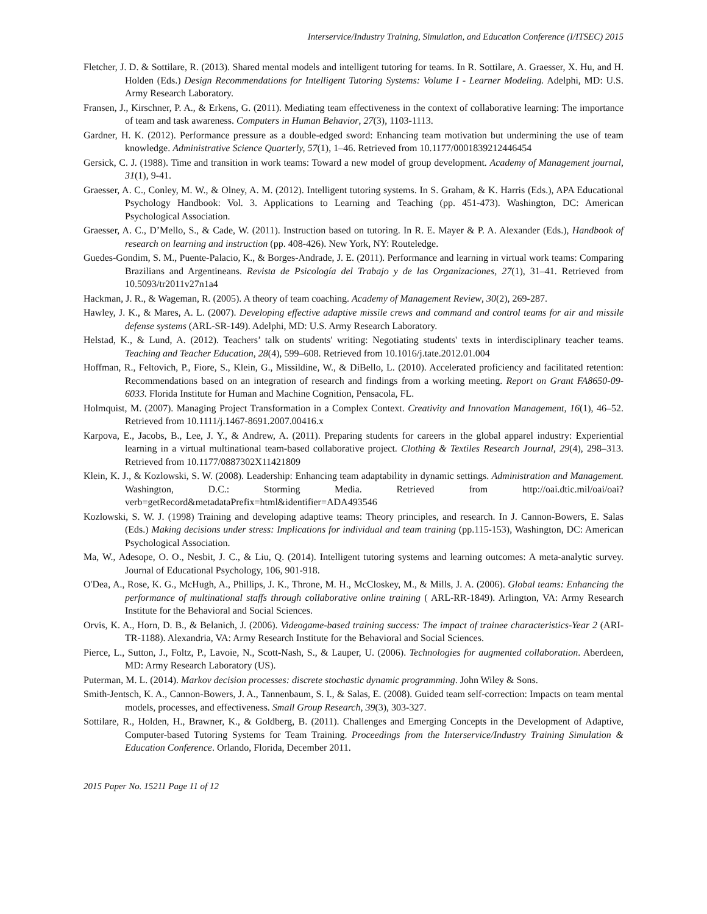Interservice/Industry Training, Simulation, and Education Conference (I/ITSEC) 2015
Fletcher, J. D. & Sottilare, R. (2013). Shared mental models and intelligent tutoring for teams. In R. Sottilare, A. Graesser, X. Hu, and H. Holden (Eds.) Design Recommendations for Intelligent Tutoring Systems: Volume I - Learner Modeling. Adelphi, MD: U.S. Army Research Laboratory.
Fransen, J., Kirschner, P. A., & Erkens, G. (2011). Mediating team effectiveness in the context of collaborative learning: The importance of team and task awareness. Computers in Human Behavior, 27(3), 1103-1113.
Gardner, H. K. (2012). Performance pressure as a double-edged sword: Enhancing team motivation but undermining the use of team knowledge. Administrative Science Quarterly, 57(1), 1–46. Retrieved from 10.1177/0001839212446454
Gersick, C. J. (1988). Time and transition in work teams: Toward a new model of group development. Academy of Management journal, 31(1), 9-41.
Graesser, A. C., Conley, M. W., & Olney, A. M. (2012). Intelligent tutoring systems. In S. Graham, & K. Harris (Eds.), APA Educational Psychology Handbook: Vol. 3. Applications to Learning and Teaching (pp. 451-473). Washington, DC: American Psychological Association.
Graesser, A. C., D’Mello, S., & Cade, W. (2011). Instruction based on tutoring. In R. E. Mayer & P. A. Alexander (Eds.), Handbook of research on learning and instruction (pp. 408-426). New York, NY: Routeledge.
Guedes-Gondim, S. M., Puente-Palacio, K., & Borges-Andrade, J. E. (2011). Performance and learning in virtual work teams: Comparing Brazilians and Argentineans. Revista de Psicología del Trabajo y de las Organizaciones, 27(1), 31–41. Retrieved from 10.5093/tr2011v27n1a4
Hackman, J. R., & Wageman, R. (2005). A theory of team coaching. Academy of Management Review, 30(2), 269-287.
Hawley, J. K., & Mares, A. L. (2007). Developing effective adaptive missile crews and command and control teams for air and missile defense systems (ARL-SR-149). Adelphi, MD: U.S. Army Research Laboratory.
Helstad, K., & Lund, A. (2012). Teachers’ talk on students' writing: Negotiating students' texts in interdisciplinary teacher teams. Teaching and Teacher Education, 28(4), 599–608. Retrieved from 10.1016/j.tate.2012.01.004
Hoffman, R., Feltovich, P., Fiore, S., Klein, G., Missildine, W., & DiBello, L. (2010). Accelerated proficiency and facilitated retention: Recommendations based on an integration of research and findings from a working meeting. Report on Grant FA8650-09-6033. Florida Institute for Human and Machine Cognition, Pensacola, FL.
Holmquist, M. (2007). Managing Project Transformation in a Complex Context. Creativity and Innovation Management, 16(1), 46–52. Retrieved from 10.1111/j.1467-8691.2007.00416.x
Karpova, E., Jacobs, B., Lee, J. Y., & Andrew, A. (2011). Preparing students for careers in the global apparel industry: Experiential learning in a virtual multinational team-based collaborative project. Clothing & Textiles Research Journal, 29(4), 298–313. Retrieved from 10.1177/0887302X11421809
Klein, K. J., & Kozlowski, S. W. (2008). Leadership: Enhancing team adaptability in dynamic settings. Administration and Management. Washington, D.C.: Storming Media. Retrieved from http://oai.dtic.mil/oai/oai?verb=getRecord&metadataPrefix=html&identifier=ADA493546
Kozlowski, S. W. J. (1998) Training and developing adaptive teams: Theory principles, and research. In J. Cannon-Bowers, E. Salas (Eds.) Making decisions under stress: Implications for individual and team training (pp.115-153), Washington, DC: American Psychological Association.
Ma, W., Adesope, O. O., Nesbit, J. C., & Liu, Q. (2014). Intelligent tutoring systems and learning outcomes: A meta-analytic survey. Journal of Educational Psychology, 106, 901-918.
O'Dea, A., Rose, K. G., McHugh, A., Phillips, J. K., Throne, M. H., McCloskey, M., & Mills, J. A. (2006). Global teams: Enhancing the performance of multinational staffs through collaborative online training ( ARL-RR-1849). Arlington, VA: Army Research Institute for the Behavioral and Social Sciences.
Orvis, K. A., Horn, D. B., & Belanich, J. (2006). Videogame-based training success: The impact of trainee characteristics-Year 2 (ARI-TR-1188). Alexandria, VA: Army Research Institute for the Behavioral and Social Sciences.
Pierce, L., Sutton, J., Foltz, P., Lavoie, N., Scott-Nash, S., & Lauper, U. (2006). Technologies for augmented collaboration. Aberdeen, MD: Army Research Laboratory (US).
Puterman, M. L. (2014). Markov decision processes: discrete stochastic dynamic programming. John Wiley & Sons.
Smith-Jentsch, K. A., Cannon-Bowers, J. A., Tannenbaum, S. I., & Salas, E. (2008). Guided team self-correction: Impacts on team mental models, processes, and effectiveness. Small Group Research, 39(3), 303-327.
Sottilare, R., Holden, H., Brawner, K., & Goldberg, B. (2011). Challenges and Emerging Concepts in the Development of Adaptive, Computer-based Tutoring Systems for Team Training. Proceedings from the Interservice/Industry Training Simulation & Education Conference. Orlando, Florida, December 2011.
2015 Paper No. 15211 Page 11 of 12